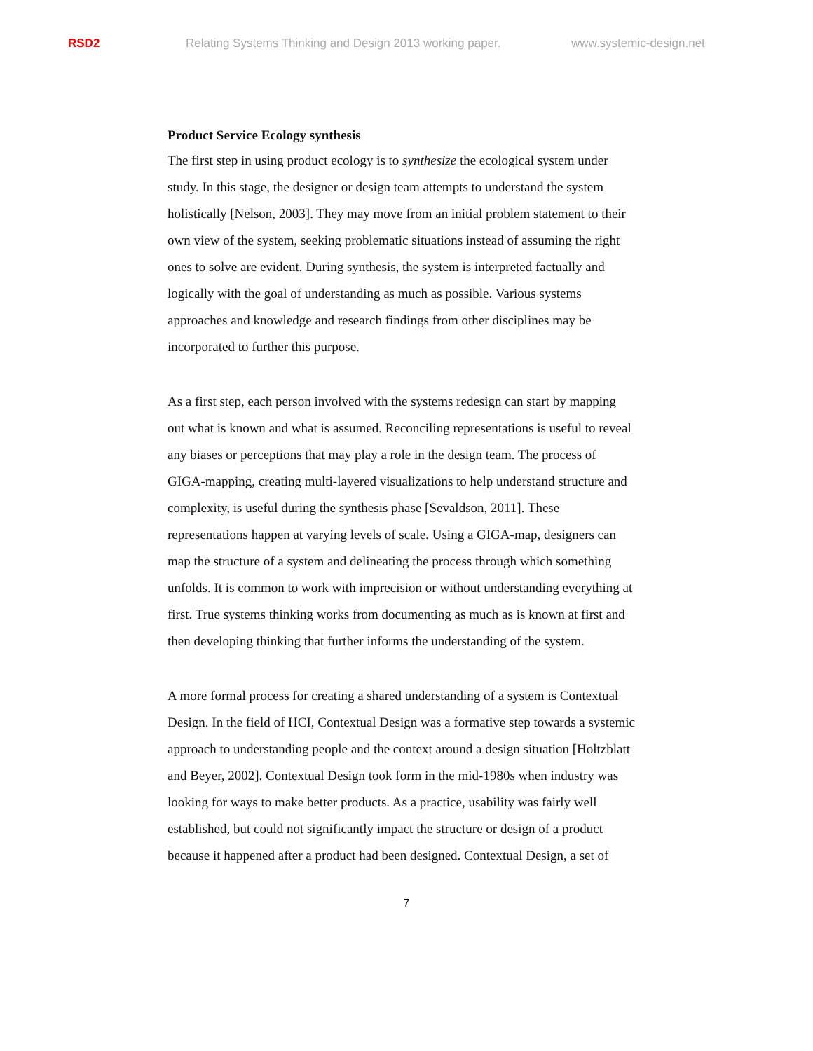RSD2 Relating Systems Thinking and Design 2013 working paper. www.systemic-design.net
Product Service Ecology synthesis
The first step in using product ecology is to synthesize the ecological system under study. In this stage, the designer or design team attempts to understand the system holistically [Nelson, 2003]. They may move from an initial problem statement to their own view of the system, seeking problematic situations instead of assuming the right ones to solve are evident. During synthesis, the system is interpreted factually and logically with the goal of understanding as much as possible. Various systems approaches and knowledge and research findings from other disciplines may be incorporated to further this purpose.
As a first step, each person involved with the systems redesign can start by mapping out what is known and what is assumed. Reconciling representations is useful to reveal any biases or perceptions that may play a role in the design team. The process of GIGA-mapping, creating multi-layered visualizations to help understand structure and complexity, is useful during the synthesis phase [Sevaldson, 2011]. These representations happen at varying levels of scale. Using a GIGA-map, designers can map the structure of a system and delineating the process through which something unfolds. It is common to work with imprecision or without understanding everything at first. True systems thinking works from documenting as much as is known at first and then developing thinking that further informs the understanding of the system.
A more formal process for creating a shared understanding of a system is Contextual Design. In the field of HCI, Contextual Design was a formative step towards a systemic approach to understanding people and the context around a design situation [Holtzblatt and Beyer, 2002]. Contextual Design took form in the mid-1980s when industry was looking for ways to make better products. As a practice, usability was fairly well established, but could not significantly impact the structure or design of a product because it happened after a product had been designed. Contextual Design, a set of
7